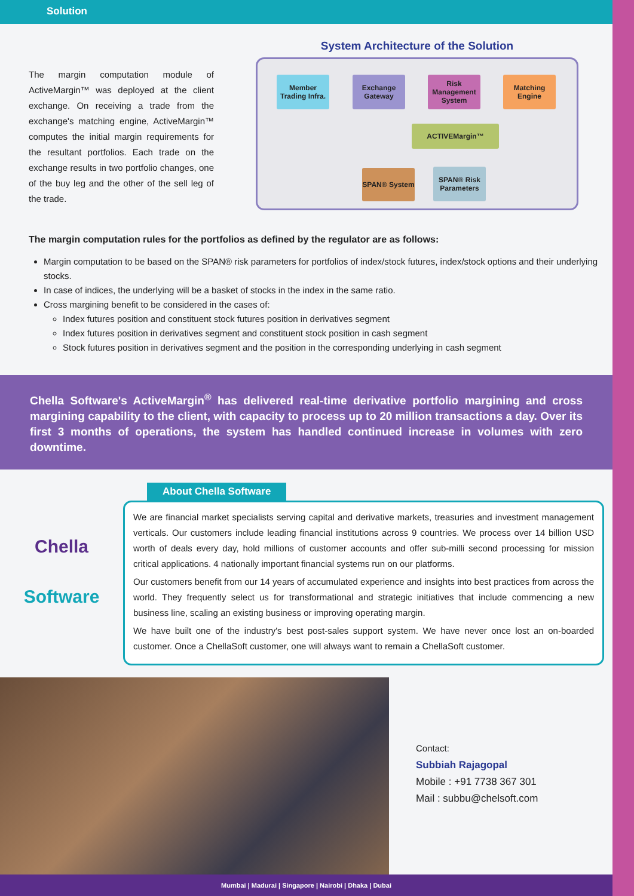Solution
The margin computation module of ActiveMargin™ was deployed at the client exchange. On receiving a trade from the exchange's matching engine, ActiveMargin™ computes the initial margin requirements for the resultant portfolios. Each trade on the exchange results in two portfolio changes, one of the buy leg and the other of the sell leg of the trade.
System Architecture of the Solution
Member Trading Infra.
Exchange Gateway
Risk Management System
Matching Engine
ACTIVEMargin™
SPAN® System
SPAN® Risk Parameters
The margin computation rules for the portfolios as defined by the regulator are as follows:
Margin computation to be based on the SPAN® risk parameters for portfolios of index/stock futures, index/stock options and their underlying stocks.
In case of indices, the underlying will be a basket of stocks in the index in the same ratio.
Cross margining benefit to be considered in the cases of:
Index futures position and constituent stock futures position in derivatives segment
Index futures position in derivatives segment and constituent stock position in cash segment
Stock futures position in derivatives segment and the position in the corresponding underlying in cash segment
Chella Software's ActiveMargin<sup>®</sup> has delivered real-time derivative portfolio margining and cross margining capability to the client, with capacity to process up to 20 million transactions a day. Over its first 3 months of operations, the system has handled continued increase in volumes with zero downtime.
Chella
Software
About Chella Software
We are financial market specialists serving capital and derivative markets, treasuries and investment management verticals. Our customers include leading financial institutions across 9 countries. We process over 14 billion USD worth of deals every day, hold millions of customer accounts and offer sub-milli second processing for mission critical applications. 4 nationally important financial systems run on our platforms.
Our customers benefit from our 14 years of accumulated experience and insights into best practices from across the world. They frequently select us for transformational and strategic initiatives that include commencing a new business line, scaling an existing business or improving operating margin.
We have built one of the industry's best post-sales support system. We have never once lost an on-boarded customer. Once a ChellaSoft customer, one will always want to remain a ChellaSoft customer.
Contact:
Subbiah Rajagopal
Mobile : +91 7738 367 301
Mail : subbu@chelsoft.com
Mumbai | Madurai | Singapore | Nairobi | Dhaka | Dubai